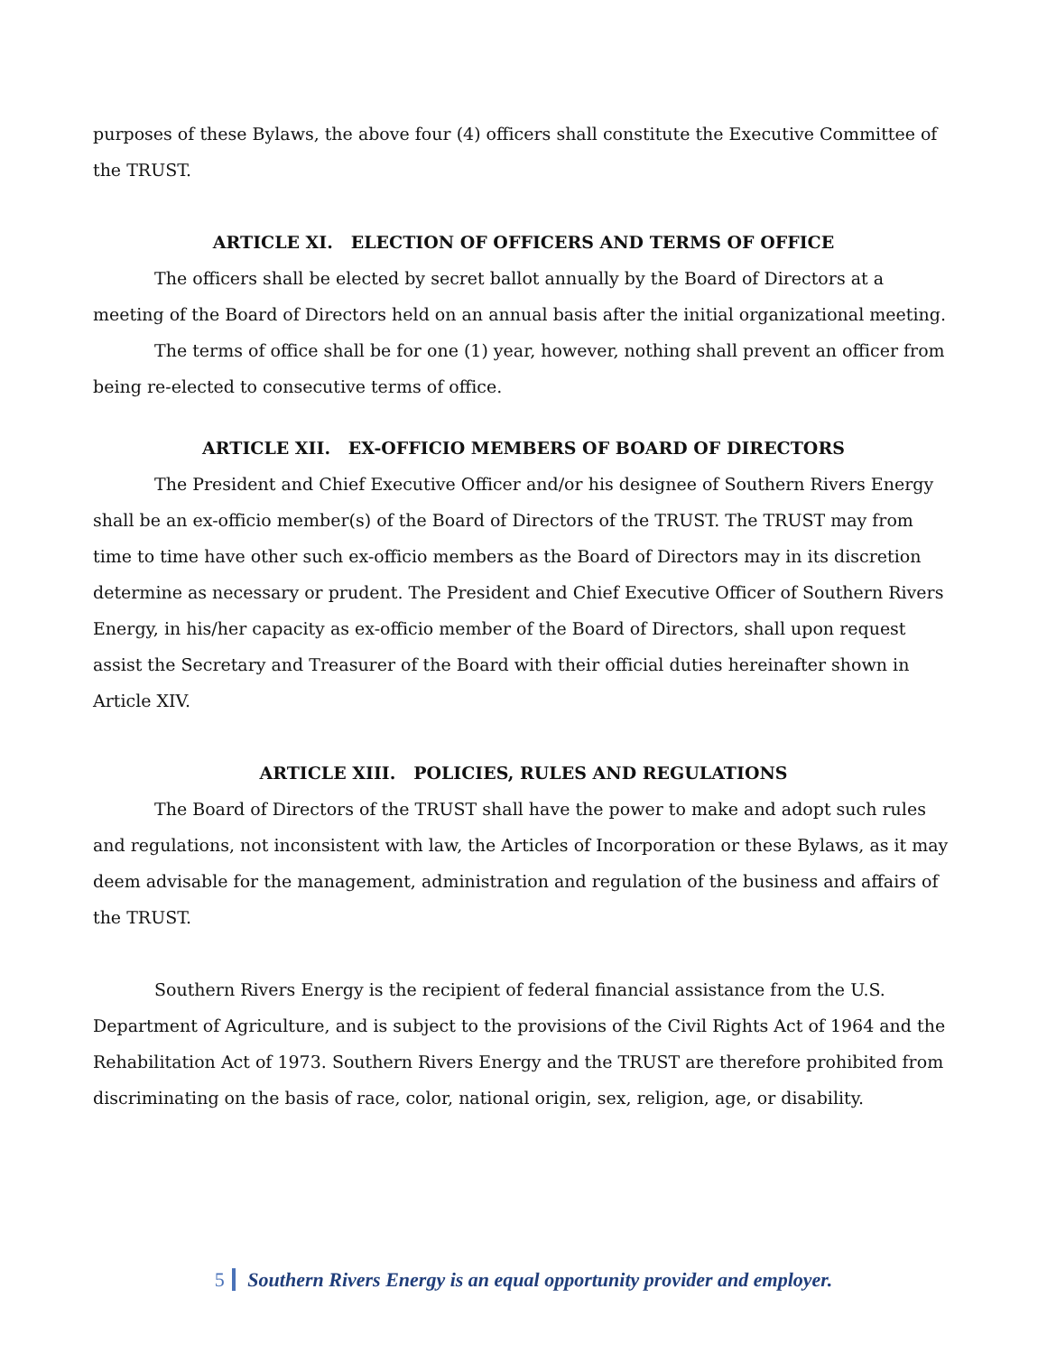purposes of these Bylaws, the above four (4) officers shall constitute the Executive Committee of the TRUST.
ARTICLE XI. ELECTION OF OFFICERS AND TERMS OF OFFICE
The officers shall be elected by secret ballot annually by the Board of Directors at a meeting of the Board of Directors held on an annual basis after the initial organizational meeting.
The terms of office shall be for one (1) year, however, nothing shall prevent an officer from being re-elected to consecutive terms of office.
ARTICLE XII. EX-OFFICIO MEMBERS OF BOARD OF DIRECTORS
The President and Chief Executive Officer and/or his designee of Southern Rivers Energy shall be an ex-officio member(s) of the Board of Directors of the TRUST. The TRUST may from time to time have other such ex-officio members as the Board of Directors may in its discretion determine as necessary or prudent. The President and Chief Executive Officer of Southern Rivers Energy, in his/her capacity as ex-officio member of the Board of Directors, shall upon request assist the Secretary and Treasurer of the Board with their official duties hereinafter shown in Article XIV.
ARTICLE XIII. POLICIES, RULES AND REGULATIONS
The Board of Directors of the TRUST shall have the power to make and adopt such rules and regulations, not inconsistent with law, the Articles of Incorporation or these Bylaws, as it may deem advisable for the management, administration and regulation of the business and affairs of the TRUST.
Southern Rivers Energy is the recipient of federal financial assistance from the U.S. Department of Agriculture, and is subject to the provisions of the Civil Rights Act of 1964 and the Rehabilitation Act of 1973. Southern Rivers Energy and the TRUST are therefore prohibited from discriminating on the basis of race, color, national origin, sex, religion, age, or disability.
5 Southern Rivers Energy is an equal opportunity provider and employer.